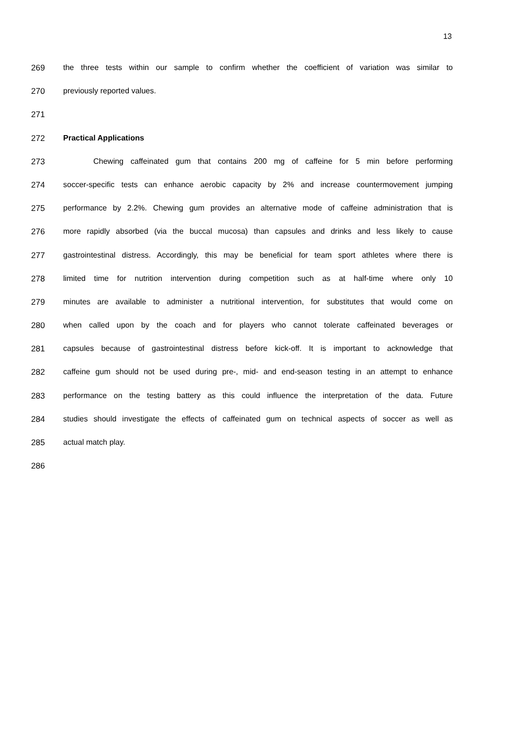13
269 the three tests within our sample to confirm whether the coefficient of variation was similar to
270 previously reported values.
271
272 Practical Applications
273 Chewing caffeinated gum that contains 200 mg of caffeine for 5 min before performing
274 soccer-specific tests can enhance aerobic capacity by 2% and increase countermovement jumping
275 performance by 2.2%. Chewing gum provides an alternative mode of caffeine administration that is
276 more rapidly absorbed (via the buccal mucosa) than capsules and drinks and less likely to cause
277 gastrointestinal distress. Accordingly, this may be beneficial for team sport athletes where there is
278 limited time for nutrition intervention during competition such as at half-time where only 10
279 minutes are available to administer a nutritional intervention, for substitutes that would come on
280 when called upon by the coach and for players who cannot tolerate caffeinated beverages or
281 capsules because of gastrointestinal distress before kick-off. It is important to acknowledge that
282 caffeine gum should not be used during pre-, mid- and end-season testing in an attempt to enhance
283 performance on the testing battery as this could influence the interpretation of the data. Future
284 studies should investigate the effects of caffeinated gum on technical aspects of soccer as well as
285 actual match play.
286